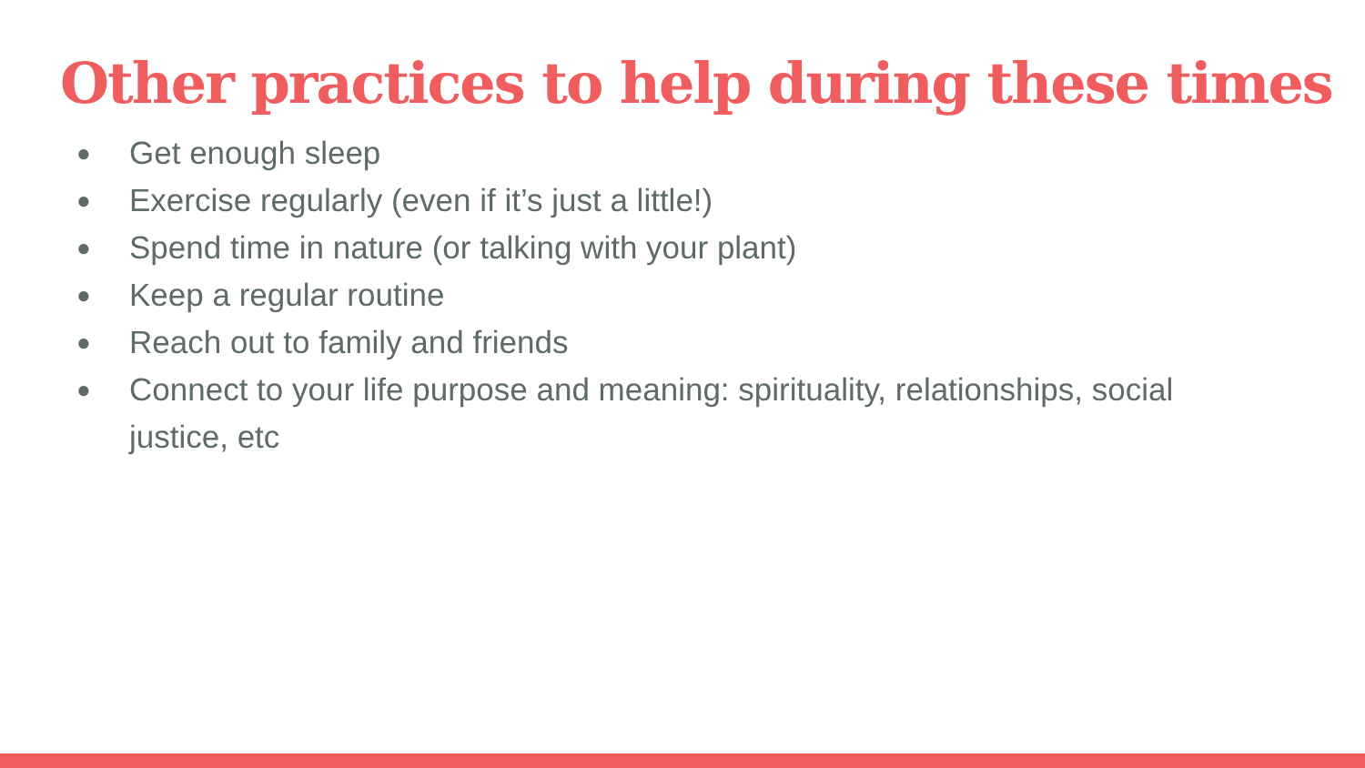Other practices to help during these times
● Get enough sleep
● Exercise regularly (even if it’s just a little!)
● Spend time in nature (or talking with your plant)
● Keep a regular routine
● Reach out to family and friends
● Connect to your life purpose and meaning: spirituality, relationships, social justice, etc